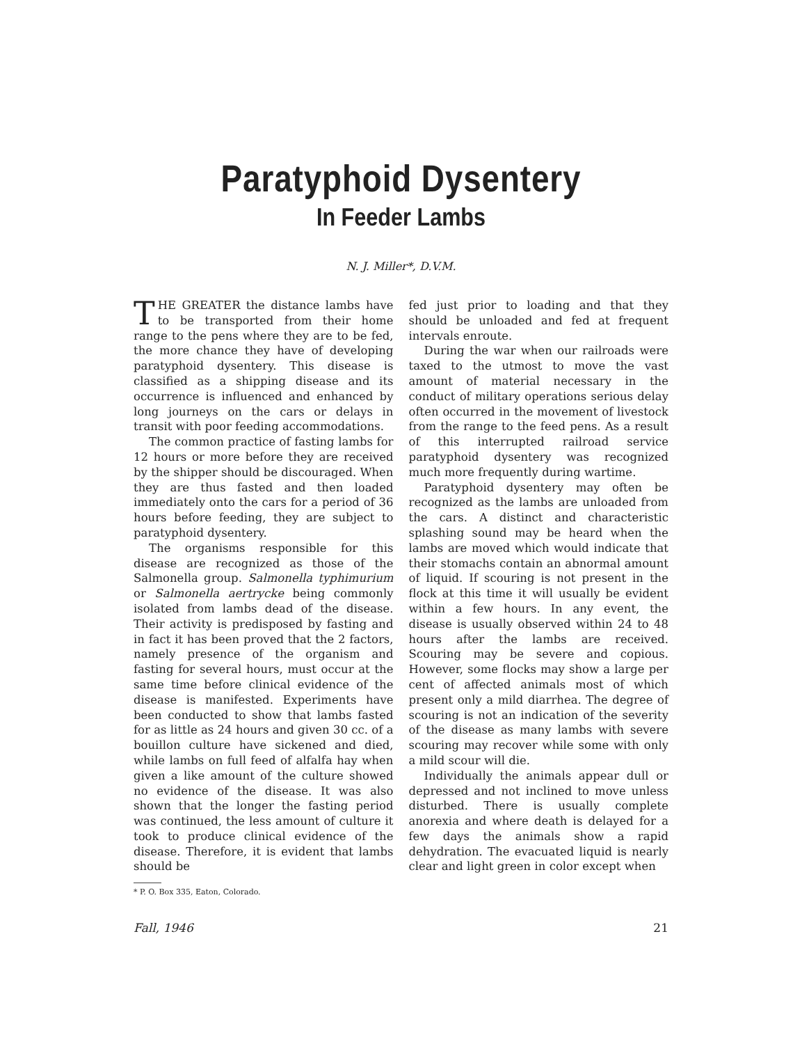Paratyphoid Dysentery
In Feeder Lambs
N. J. Miller*, D.V.M.
THE GREATER the distance lambs have to be transported from their home range to the pens where they are to be fed, the more chance they have of developing paratyphoid dysentery. This disease is classified as a shipping disease and its occurrence is influenced and enhanced by long journeys on the cars or delays in transit with poor feeding accommodations.
The common practice of fasting lambs for 12 hours or more before they are received by the shipper should be discouraged. When they are thus fasted and then loaded immediately onto the cars for a period of 36 hours before feeding, they are subject to paratyphoid dysentery.
The organisms responsible for this disease are recognized as those of the Salmonella group. Salmonella typhimurium or Salmonella aertrycke being commonly isolated from lambs dead of the disease. Their activity is predisposed by fasting and in fact it has been proved that the 2 factors, namely presence of the organism and fasting for several hours, must occur at the same time before clinical evidence of the disease is manifested. Experiments have been conducted to show that lambs fasted for as little as 24 hours and given 30 cc. of a bouillon culture have sickened and died, while lambs on full feed of alfalfa hay when given a like amount of the culture showed no evidence of the disease. It was also shown that the longer the fasting period was continued, the less amount of culture it took to produce clinical evidence of the disease. Therefore, it is evident that lambs should be
* P. O. Box 335, Eaton, Colorado.
fed just prior to loading and that they should be unloaded and fed at frequent intervals enroute.
During the war when our railroads were taxed to the utmost to move the vast amount of material necessary in the conduct of military operations serious delay often occurred in the movement of livestock from the range to the feed pens. As a result of this interrupted railroad service paratyphoid dysentery was recognized much more frequently during wartime.
Paratyphoid dysentery may often be recognized as the lambs are unloaded from the cars. A distinct and characteristic splashing sound may be heard when the lambs are moved which would indicate that their stomachs contain an abnormal amount of liquid. If scouring is not present in the flock at this time it will usually be evident within a few hours. In any event, the disease is usually observed within 24 to 48 hours after the lambs are received. Scouring may be severe and copious. However, some flocks may show a large per cent of affected animals most of which present only a mild diarrhea. The degree of scouring is not an indication of the severity of the disease as many lambs with severe scouring may recover while some with only a mild scour will die.
Individually the animals appear dull or depressed and not inclined to move unless disturbed. There is usually complete anorexia and where death is delayed for a few days the animals show a rapid dehydration. The evacuated liquid is nearly clear and light green in color except when
Fall, 1946 21